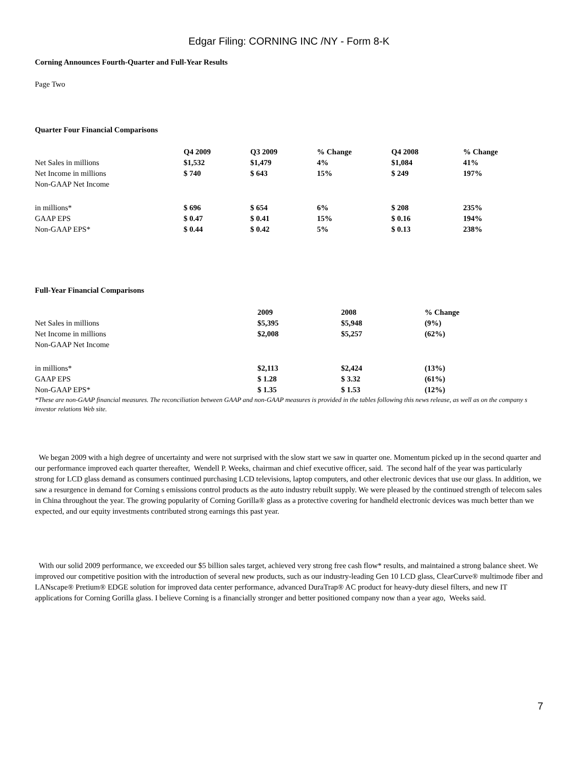Edgar Filing: CORNING INC /NY - Form 8-K
Corning Announces Fourth-Quarter and Full-Year Results
Page Two
Quarter Four Financial Comparisons
| | Q4 2009 | Q3 2009 | % Change | Q4 2008 | % Change |
| Net Sales in millions | $1,532 | $1,479 | 4% | $1,084 | 41% |
| Net Income in millions | $ 740 | $ 643 | 15% | $ 249 | 197% |
| Non-GAAP Net Income | | | | | |
| in millions* | $ 696 | $ 654 | 6% | $ 208 | 235% |
| GAAP EPS | $ 0.47 | $ 0.41 | 15% | $ 0.16 | 194% |
| Non-GAAP EPS* | $ 0.44 | $ 0.42 | 5% | $ 0.13 | 238% |
Full-Year Financial Comparisons
| | 2009 | 2008 | % Change |
| Net Sales in millions | $5,395 | $5,948 | (9%) |
| Net Income in millions | $2,008 | $5,257 | (62%) |
| Non-GAAP Net Income | | | |
| in millions* | $2,113 | $2,424 | (13%) |
| GAAP EPS | $ 1.28 | $ 3.32 | (61%) |
| Non-GAAP EPS* | $ 1.35 | $ 1.53 | (12%) |
*These are non-GAAP financial measures. The reconciliation between GAAP and non-GAAP measures is provided in the tables following this news release, as well as on the company s investor relations Web site.
We began 2009 with a high degree of uncertainty and were not surprised with the slow start we saw in quarter one. Momentum picked up in the second quarter and our performance improved each quarter thereafter, Wendell P. Weeks, chairman and chief executive officer, said. The second half of the year was particularly strong for LCD glass demand as consumers continued purchasing LCD televisions, laptop computers, and other electronic devices that use our glass. In addition, we saw a resurgence in demand for Corning s emissions control products as the auto industry rebuilt supply. We were pleased by the continued strength of telecom sales in China throughout the year. The growing popularity of Corning Gorilla® glass as a protective covering for handheld electronic devices was much better than we expected, and our equity investments contributed strong earnings this past year.
With our solid 2009 performance, we exceeded our $5 billion sales target, achieved very strong free cash flow* results, and maintained a strong balance sheet. We improved our competitive position with the introduction of several new products, such as our industry-leading Gen 10 LCD glass, ClearCurve® multimode fiber and LANscape® Pretium® EDGE solution for improved data center performance, advanced DuraTrap® AC product for heavy-duty diesel filters, and new IT applications for Corning Gorilla glass. I believe Corning is a financially stronger and better positioned company now than a year ago, Weeks said.
7